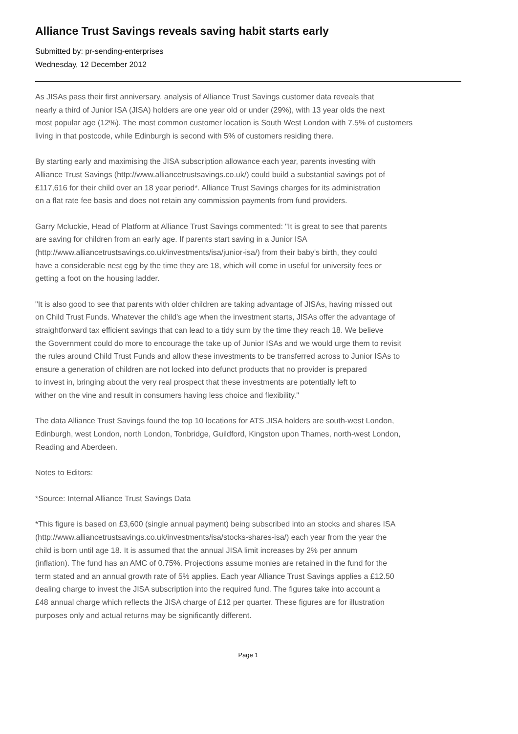Alliance Trust Savings reveals saving habit starts early
Submitted by: pr-sending-enterprises
Wednesday, 12 December 2012
As JISAs pass their first anniversary, analysis of Alliance Trust Savings customer data reveals that
nearly a third of Junior ISA (JISA) holders are one year old or under (29%), with 13 year olds the next
most popular age (12%). The most common customer location is South West London with 7.5% of customers
living in that postcode, while Edinburgh is second with 5% of customers residing there.
By starting early and maximising the JISA subscription allowance each year, parents investing with
Alliance Trust Savings (http://www.alliancetrustsavings.co.uk/) could build a substantial savings pot of
£117,616 for their child over an 18 year period*. Alliance Trust Savings charges for its administration
on a flat rate fee basis and does not retain any commission payments from fund providers.
Garry Mcluckie, Head of Platform at Alliance Trust Savings commented: "It is great to see that parents
are saving for children from an early age. If parents start saving in a Junior ISA
(http://www.alliancetrustsavings.co.uk/investments/isa/junior-isa/) from their baby's birth, they could
have a considerable nest egg by the time they are 18, which will come in useful for university fees or
getting a foot on the housing ladder.
"It is also good to see that parents with older children are taking advantage of JISAs, having missed out
on Child Trust Funds. Whatever the child's age when the investment starts, JISAs offer the advantage of
straightforward tax efficient savings that can lead to a tidy sum by the time they reach 18. We believe
the Government could do more to encourage the take up of Junior ISAs and we would urge them to revisit
the rules around Child Trust Funds and allow these investments to be transferred across to Junior ISAs to
ensure a generation of children are not locked into defunct products that no provider is prepared
to invest in, bringing about the very real prospect that these investments are potentially left to
wither on the vine and result in consumers having less choice and flexibility."
The data Alliance Trust Savings found the top 10 locations for ATS JISA holders are south-west London,
Edinburgh, west London, north London, Tonbridge, Guildford, Kingston upon Thames, north-west London,
Reading and Aberdeen.
Notes to Editors:
*Source: Internal Alliance Trust Savings Data
*This figure is based on £3,600 (single annual payment) being subscribed into an stocks and shares ISA
(http://www.alliancetrustsavings.co.uk/investments/isa/stocks-shares-isa/) each year from the year the
child is born until age 18. It is assumed that the annual JISA limit increases by 2% per annum
(inflation). The fund has an AMC of 0.75%. Projections assume monies are retained in the fund for the
term stated and an annual growth rate of 5% applies. Each year Alliance Trust Savings applies a £12.50
dealing charge to invest the JISA subscription into the required fund. The figures take into account a
£48 annual charge which reflects the JISA charge of £12 per quarter. These figures are for illustration
purposes only and actual returns may be significantly different.
Page 1